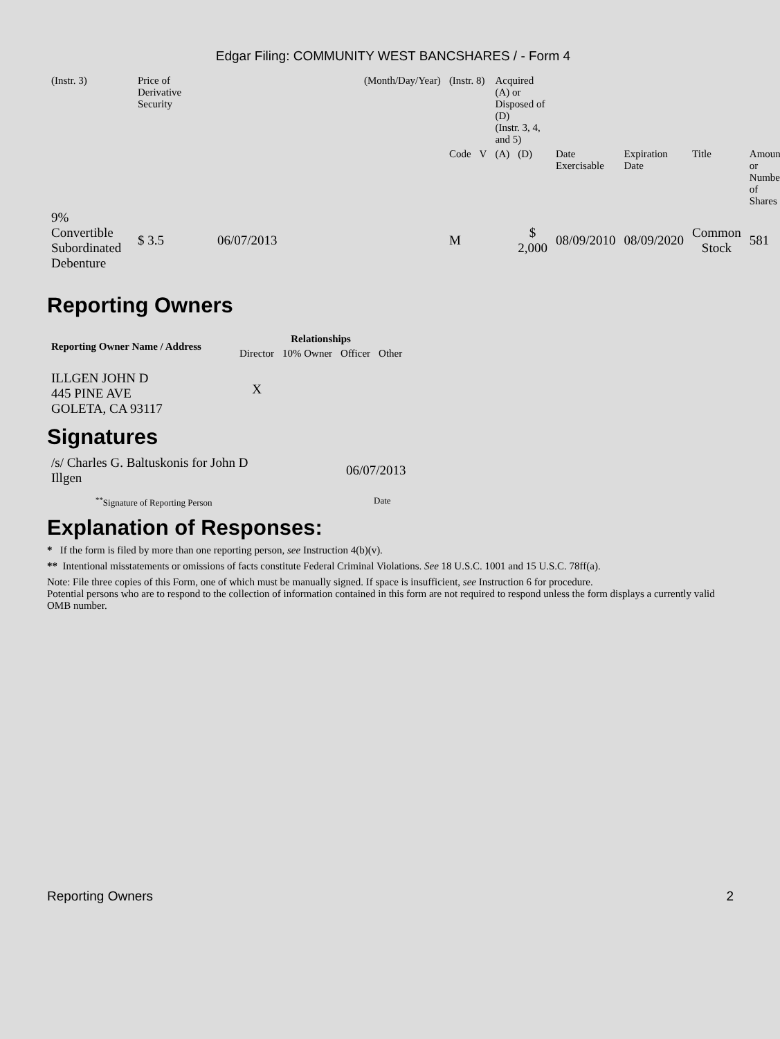Edgar Filing: COMMUNITY WEST BANCSHARES / - Form 4
| (Instr. 3) | Price of Derivative Security | | (Month/Day/Year) | (Instr. 8) | | Acquired (A) or Disposed of (D) (Instr. 3, 4, and 5) | | | | | |
| | | | | Code | V | (A) | (D) | Date Exercisable | Expiration Date | Title | Amount or Number of Shares |
| 9% Convertible Subordinated Debenture | $ 3.5 | 06/07/2013 | | M | | | $ 2,000 | 08/09/2010 | 08/09/2020 | Common Stock | 581 |
Reporting Owners
| Reporting Owner Name / Address | Relationships | | | |
| --- | --- | --- | --- | --- |
| | Director | 10% Owner | Officer | Other |
| ILLGEN JOHN D 445 PINE AVE GOLETA, CA 93117 | X | | | |
Signatures
| /s/ Charles G. Baltuskonis for John D Illgen | 06/07/2013 |
| <sup>**</sup> Signature of Reporting Person | Date |
Explanation of Responses:
* If the form is filed by more than one reporting person, see Instruction 4(b)(v).
** Intentional misstatements or omissions of facts constitute Federal Criminal Violations. See 18 U.S.C. 1001 and 15 U.S.C. 78ff(a).
Note: File three copies of this Form, one of which must be manually signed. If space is insufficient, see Instruction 6 for procedure.
Potential persons who are to respond to the collection of information contained in this form are not required to respond unless the form displays a currently valid OMB number.
Reporting Owners 2